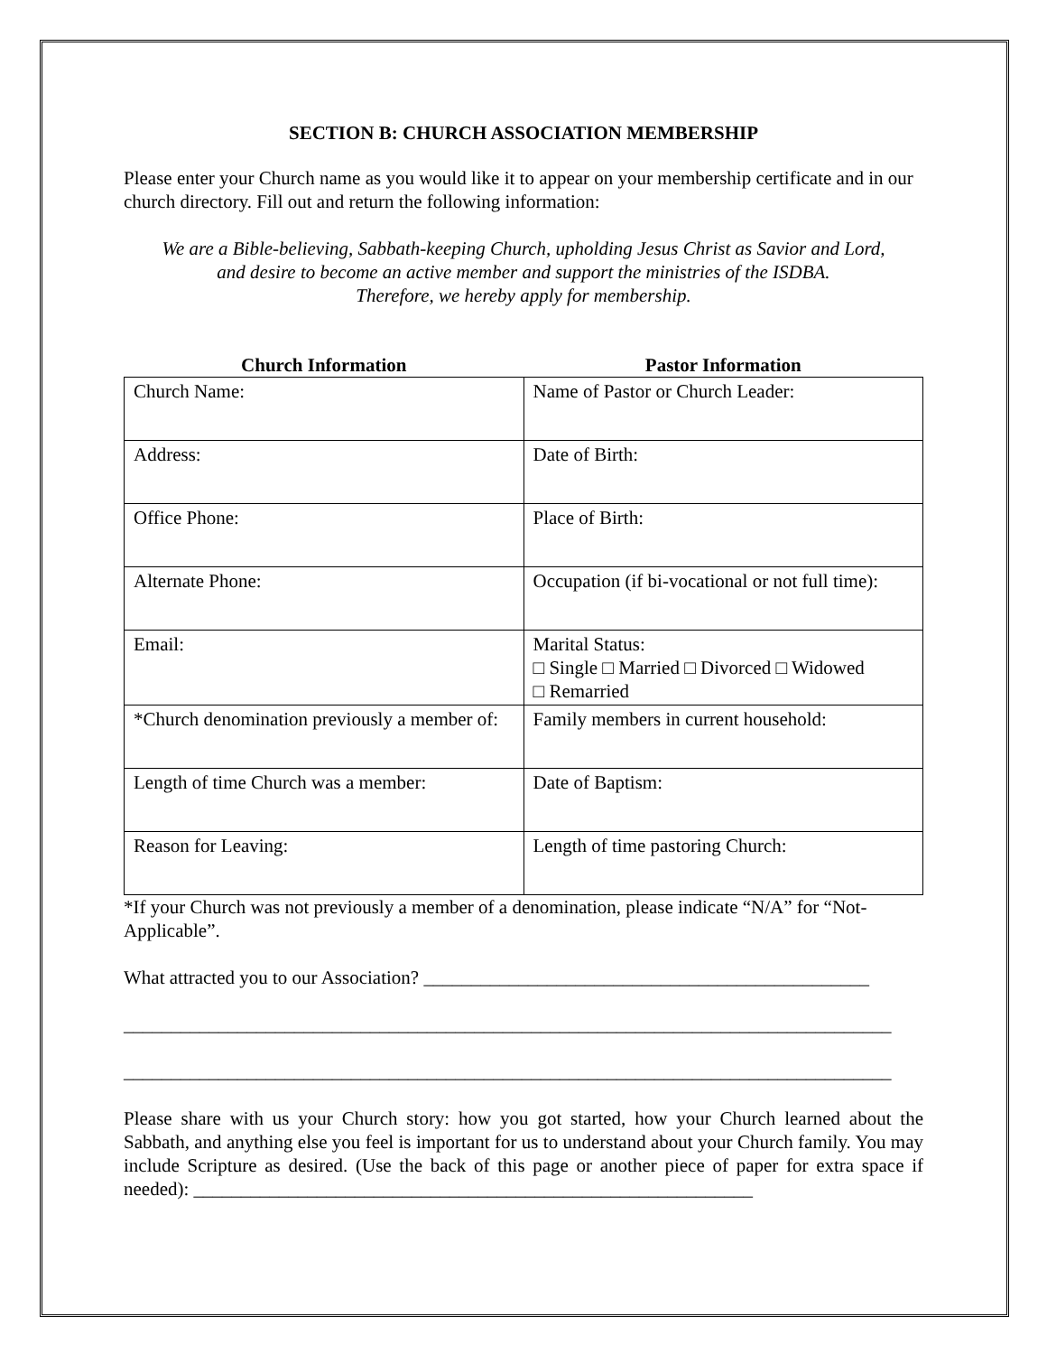SECTION B: CHURCH ASSOCIATION MEMBERSHIP
Please enter your Church name as you would like it to appear on your membership certificate and in our church directory. Fill out and return the following information:
We are a Bible-believing, Sabbath-keeping Church, upholding Jesus Christ as Savior and Lord,
and desire to become an active member and support the ministries of the ISDBA.
Therefore, we hereby apply for membership.
| Church Information | Pastor Information |
| --- | --- |
| Church Name: | Name of Pastor or Church Leader: |
| Address: | Date of Birth: |
| Office Phone: | Place of Birth: |
| Alternate Phone: | Occupation (if bi-vocational or not full time): |
| Email: | Marital Status: □ Single □ Married □ Divorced □ Widowed □ Remarried |
| *Church denomination previously a member of: | Family members in current household: |
| Length of time Church was a member: | Date of Baptism: |
| Reason for Leaving: | Length of time pastoring Church: |
*If your Church was not previously a member of a denomination, please indicate “N/A” for “Not-Applicable”.
What attracted you to our Association? _______________________________________________
_________________________________________________________________________________
_________________________________________________________________________________
Please share with us your Church story: how you got started, how your Church learned about the Sabbath, and anything else you feel is important for us to understand about your Church family. You may include Scripture as desired. (Use the back of this page or another piece of paper for extra space if needed): ___________________________________________________________